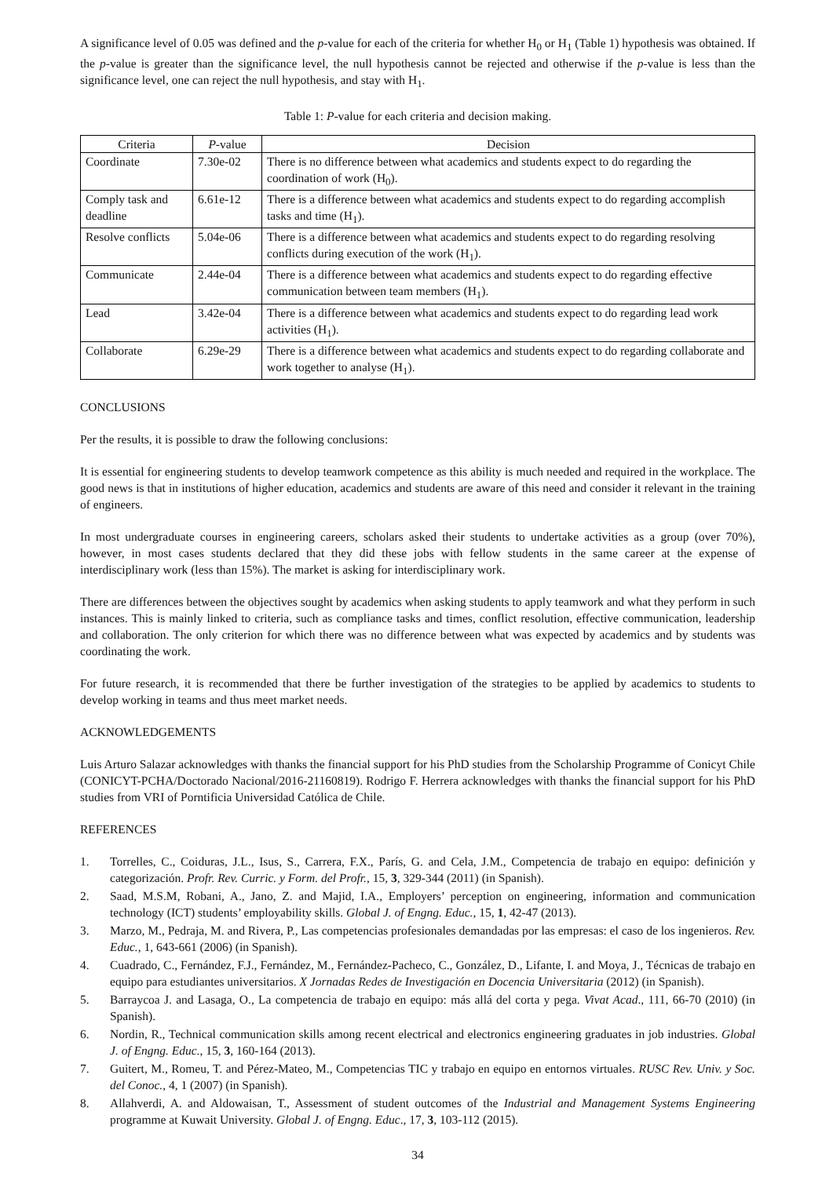A significance level of 0.05 was defined and the p-value for each of the criteria for whether H<sub>0</sub> or H<sub>1</sub> (Table 1) hypothesis was obtained. If the p-value is greater than the significance level, the null hypothesis cannot be rejected and otherwise if the p-value is less than the significance level, one can reject the null hypothesis, and stay with H<sub>1</sub>.
Table 1: P-value for each criteria and decision making.
| Criteria | P -value | Decision |
| --- | --- | --- |
| Coordinate | 7.30e-02 | There is no difference between what academics and students expect to do regarding the coordination of work (H<sub>0</sub>). |
| Comply task and deadline | 6.61e-12 | There is a difference between what academics and students expect to do regarding accomplish tasks and time (H<sub>1</sub>). |
| Resolve conflicts | 5.04e-06 | There is a difference between what academics and students expect to do regarding resolving conflicts during execution of the work (H<sub>1</sub>). |
| Communicate | 2.44e-04 | There is a difference between what academics and students expect to do regarding effective communication between team members (H<sub>1</sub>). |
| Lead | 3.42e-04 | There is a difference between what academics and students expect to do regarding lead work activities (H<sub>1</sub>). |
| Collaborate | 6.29e-29 | There is a difference between what academics and students expect to do regarding collaborate and work together to analyse (H<sub>1</sub>). |
CONCLUSIONS
Per the results, it is possible to draw the following conclusions:
It is essential for engineering students to develop teamwork competence as this ability is much needed and required in the workplace. The good news is that in institutions of higher education, academics and students are aware of this need and consider it relevant in the training of engineers.
In most undergraduate courses in engineering careers, scholars asked their students to undertake activities as a group (over 70%), however, in most cases students declared that they did these jobs with fellow students in the same career at the expense of interdisciplinary work (less than 15%). The market is asking for interdisciplinary work.
There are differences between the objectives sought by academics when asking students to apply teamwork and what they perform in such instances. This is mainly linked to criteria, such as compliance tasks and times, conflict resolution, effective communication, leadership and collaboration. The only criterion for which there was no difference between what was expected by academics and by students was coordinating the work.
For future research, it is recommended that there be further investigation of the strategies to be applied by academics to students to develop working in teams and thus meet market needs.
ACKNOWLEDGEMENTS
Luis Arturo Salazar acknowledges with thanks the financial support for his PhD studies from the Scholarship Programme of Conicyt Chile (CONICYT-PCHA/Doctorado Nacional/2016-21160819). Rodrigo F. Herrera acknowledges with thanks the financial support for his PhD studies from VRI of Porntificia Universidad Católica de Chile.
REFERENCES
1. Torrelles, C., Coiduras, J.L., Isus, S., Carrera, F.X., París, G. and Cela, J.M., Competencia de trabajo en equipo: definición y categorización. Profr. Rev. Curric. y Form. del Profr., 15, 3, 329-344 (2011) (in Spanish).
2. Saad, M.S.M, Robani, A., Jano, Z. and Majid, I.A., Employers’ perception on engineering, information and communication technology (ICT) students’ employability skills. Global J. of Engng. Educ., 15, 1, 42-47 (2013).
3. Marzo, M., Pedraja, M. and Rivera, P., Las competencias profesionales demandadas por las empresas: el caso de los ingenieros. Rev. Educ., 1, 643-661 (2006) (in Spanish).
4. Cuadrado, C., Fernández, F.J., Fernández, M., Fernández-Pacheco, C., González, D., Lifante, I. and Moya, J., Técnicas de trabajo en equipo para estudiantes universitarios. X Jornadas Redes de Investigación en Docencia Universitaria (2012) (in Spanish).
5. Barraycoa J. and Lasaga, O., La competencia de trabajo en equipo: más allá del corta y pega. Vivat Acad., 111, 66-70 (2010) (in Spanish).
6. Nordin, R., Technical communication skills among recent electrical and electronics engineering graduates in job industries. Global J. of Engng. Educ., 15, 3, 160-164 (2013).
7. Guitert, M., Romeu, T. and Pérez-Mateo, M., Competencias TIC y trabajo en equipo en entornos virtuales. RUSC Rev. Univ. y Soc. del Conoc., 4, 1 (2007) (in Spanish).
8. Allahverdi, A. and Aldowaisan, T., Assessment of student outcomes of the Industrial and Management Systems Engineering programme at Kuwait University. Global J. of Engng. Educ., 17, 3, 103-112 (2015).
34